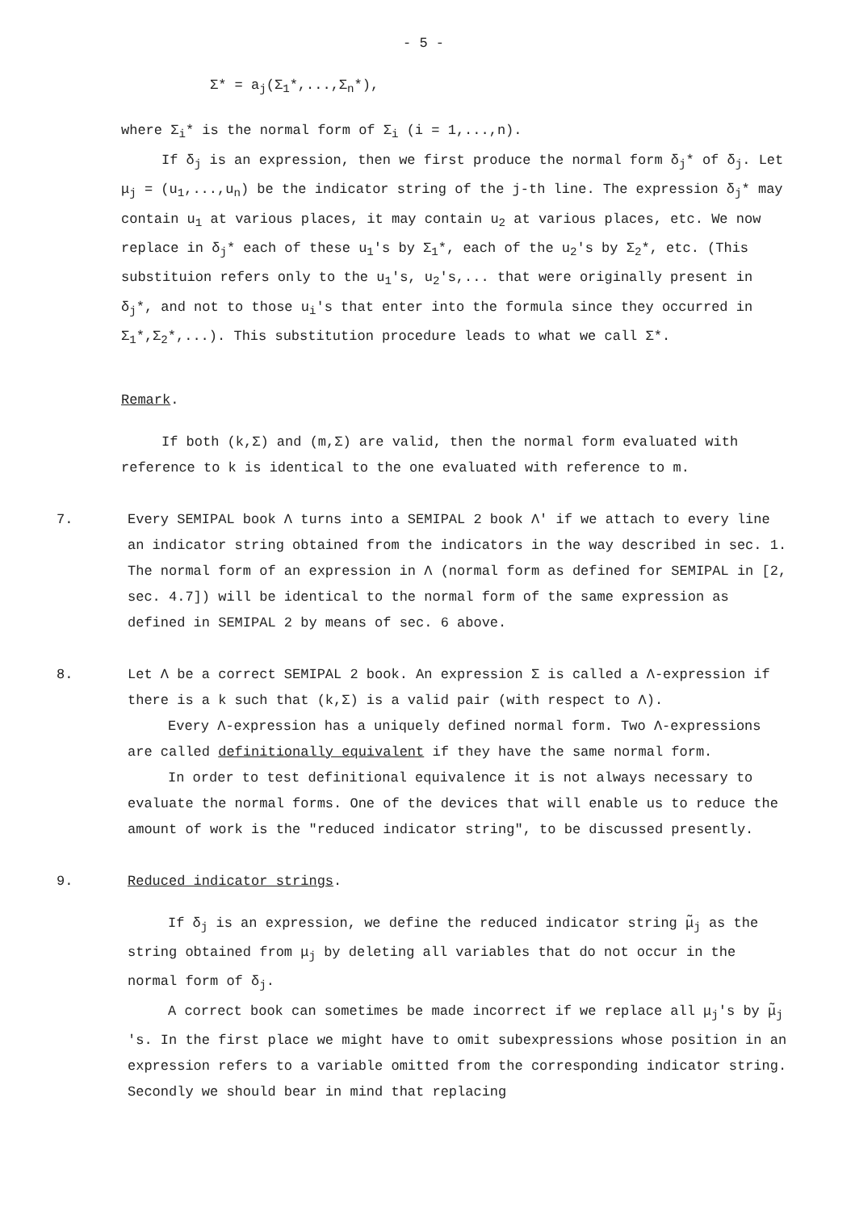- 5 -
Σ* = a<sub>j</sub>(Σ<sub>1</sub>*,...,Σ<sub>n</sub>*),
where Σ<sub>i</sub>* is the normal form of Σ<sub>i</sub> (i = 1,...,n).
If δ<sub>j</sub> is an expression, then we first produce the normal form δ<sub>j</sub>* of δ<sub>j</sub>. Let μ<sub>j</sub> = (u<sub>1</sub>,...,u<sub>n</sub>) be the indicator string of the j-th line. The expression δ<sub>j</sub>* may contain u<sub>1</sub> at various places, it may contain u<sub>2</sub> at various places, etc. We now replace in δ<sub>j</sub>* each of these u<sub>1</sub>'s by Σ<sub>1</sub>*, each of the u<sub>2</sub>'s by Σ<sub>2</sub>*, etc. (This substituion refers only to the u<sub>1</sub>'s, u<sub>2</sub>'s,... that were originally present in δ<sub>j</sub>*, and not to those u<sub>i</sub>'s that enter into the formula since they occurred in Σ<sub>1</sub>*,Σ<sub>2</sub>*,...). This substitution procedure leads to what we call Σ*.
Remark.
If both (k,Σ) and (m,Σ) are valid, then the normal form evaluated with reference to k is identical to the one evaluated with reference to m.
7. Every SEMIPAL book Λ turns into a SEMIPAL 2 book Λ' if we attach to every line an indicator string obtained from the indicators in the way described in sec. 1. The normal form of an expression in Λ (normal form as defined for SEMIPAL in [2, sec. 4.7]) will be identical to the normal form of the same expression as defined in SEMIPAL 2 by means of sec. 6 above.
8. Let Λ be a correct SEMIPAL 2 book. An expression Σ is called a Λ-expression if there is a k such that (k,Σ) is a valid pair (with respect to Λ).
Every Λ-expression has a uniquely defined normal form. Two Λ-expressions are called definitionally equivalent if they have the same normal form.
In order to test definitional equivalence it is not always necessary to evaluate the normal forms. One of the devices that will enable us to reduce the amount of work is the "reduced indicator string", to be discussed presently.
9. Reduced indicator strings.
If δ<sub>j</sub> is an expression, we define the reduced indicator string μ̃<sub>j</sub> as the string obtained from μ<sub>j</sub> by deleting all variables that do not occur in the normal form of δ<sub>j</sub>.
A correct book can sometimes be made incorrect if we replace all μ<sub>j</sub>'s by μ̃<sub>j</sub> 's. In the first place we might have to omit subexpressions whose position in an expression refers to a variable omitted from the corresponding indicator string. Secondly we should bear in mind that replacing